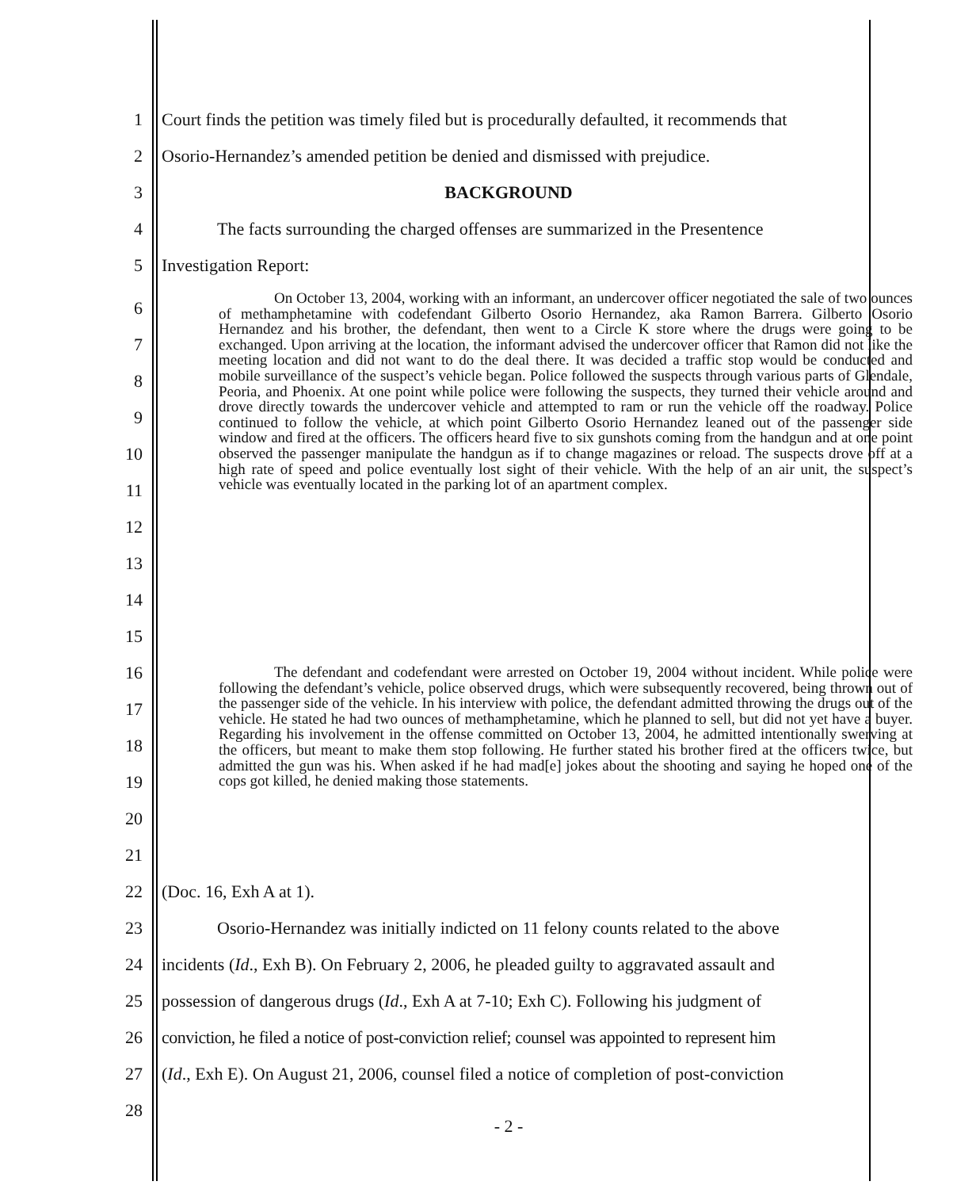1 Court finds the petition was timely filed but is procedurally defaulted, it recommends that
2 Osorio-Hernandez’s amended petition be denied and dismissed with prejudice.
3 BACKGROUND
4 The facts surrounding the charged offenses are summarized in the Presentence
5 Investigation Report:
6
7
8
9
10
11
12
13
14
15
On October 13, 2004, working with an informant, an undercover officer negotiated the sale of two ounces of methamphetamine with codefendant Gilberto Osorio Hernandez, aka Ramon Barrera. Gilberto Osorio Hernandez and his brother, the defendant, then went to a Circle K store where the drugs were going to be exchanged. Upon arriving at the location, the informant advised the undercover officer that Ramon did not like the meeting location and did not want to do the deal there. It was decided a traffic stop would be conducted and mobile surveillance of the suspect’s vehicle began. Police followed the suspects through various parts of Glendale, Peoria, and Phoenix. At one point while police were following the suspects, they turned their vehicle around and drove directly towards the undercover vehicle and attempted to ram or run the vehicle off the roadway. Police continued to follow the vehicle, at which point Gilberto Osorio Hernandez leaned out of the passenger side window and fired at the officers. The officers heard five to six gunshots coming from the handgun and at one point observed the passenger manipulate the handgun as if to change magazines or reload. The suspects drove off at a high rate of speed and police eventually lost sight of their vehicle. With the help of an air unit, the suspect’s vehicle was eventually located in the parking lot of an apartment complex.
16
17
18
19
20
21
The defendant and codefendant were arrested on October 19, 2004 without incident. While police were following the defendant’s vehicle, police observed drugs, which were subsequently recovered, being thrown out of the passenger side of the vehicle. In his interview with police, the defendant admitted throwing the drugs out of the vehicle. He stated he had two ounces of methamphetamine, which he planned to sell, but did not yet have a buyer. Regarding his involvement in the offense committed on October 13, 2004, he admitted intentionally swerving at the officers, but meant to make them stop following. He further stated his brother fired at the officers twice, but admitted the gun was his. When asked if he had mad[e] jokes about the shooting and saying he hoped one of the cops got killed, he denied making those statements.
22 (Doc. 16, Exh A at 1).
23 Osorio-Hernandez was initially indicted on 11 felony counts related to the above
24 incidents (Id., Exh B). On February 2, 2006, he pleaded guilty to aggravated assault and
25 possession of dangerous drugs (Id., Exh A at 7-10; Exh C). Following his judgment of
26 conviction, he filed a notice of post-conviction relief; counsel was appointed to represent him
27 (Id., Exh E). On August 21, 2006, counsel filed a notice of completion of post-conviction
28
- 2 -